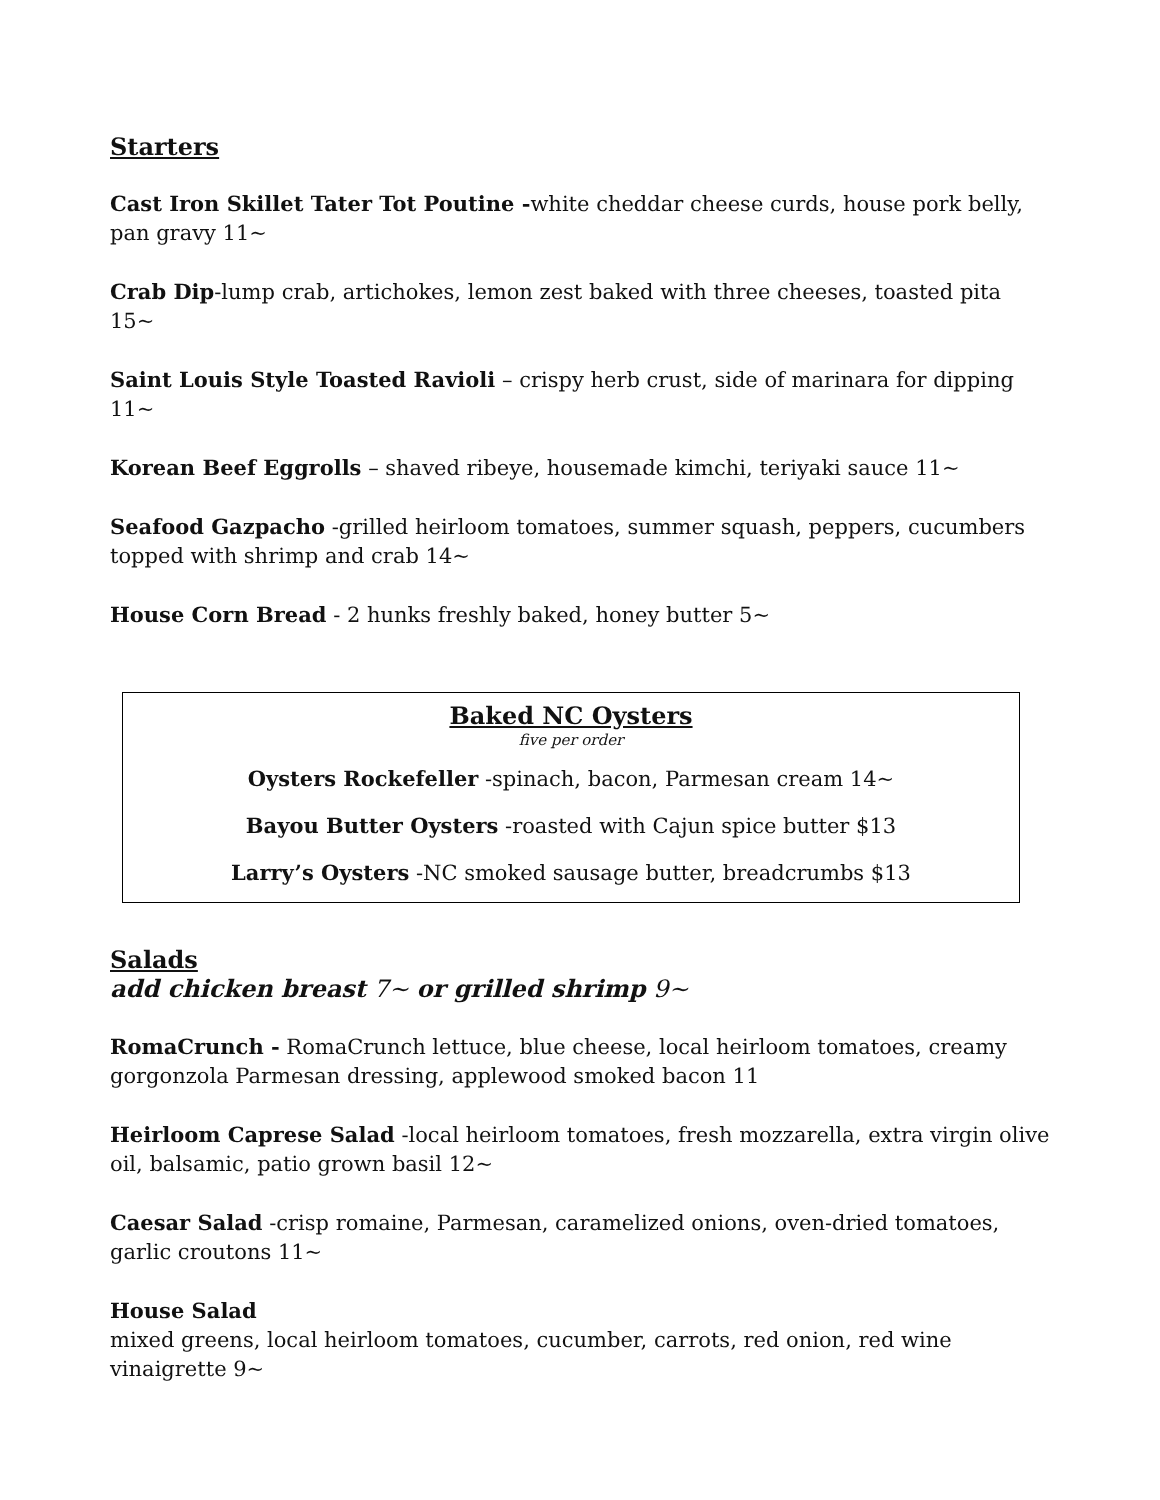Starters
Cast Iron Skillet Tater Tot Poutine -white cheddar cheese curds, house pork belly, pan gravy 11~
Crab Dip-lump crab, artichokes, lemon zest baked with three cheeses, toasted pita 15~
Saint Louis Style Toasted Ravioli – crispy herb crust, side of marinara for dipping 11~
Korean Beef Eggrolls – shaved ribeye, housemade kimchi, teriyaki sauce 11~
Seafood Gazpacho -grilled heirloom tomatoes, summer squash, peppers, cucumbers topped with shrimp and crab 14~
House Corn Bread - 2 hunks freshly baked, honey butter 5~
Baked NC Oysters
five per order
Oysters Rockefeller -spinach, bacon, Parmesan cream 14~
Bayou Butter Oysters -roasted with Cajun spice butter $13
Larry’s Oysters -NC smoked sausage butter, breadcrumbs $13
Salads
add chicken breast 7~ or grilled shrimp 9~
RomaCrunch - RomaCrunch lettuce, blue cheese, local heirloom tomatoes, creamy gorgonzola Parmesan dressing, applewood smoked bacon 11
Heirloom Caprese Salad -local heirloom tomatoes, fresh mozzarella, extra virgin olive oil, balsamic, patio grown basil 12~
Caesar Salad -crisp romaine, Parmesan, caramelized onions, oven-dried tomatoes, garlic croutons 11~
House Salad
mixed greens, local heirloom tomatoes, cucumber, carrots, red onion, red wine vinaigrette 9~